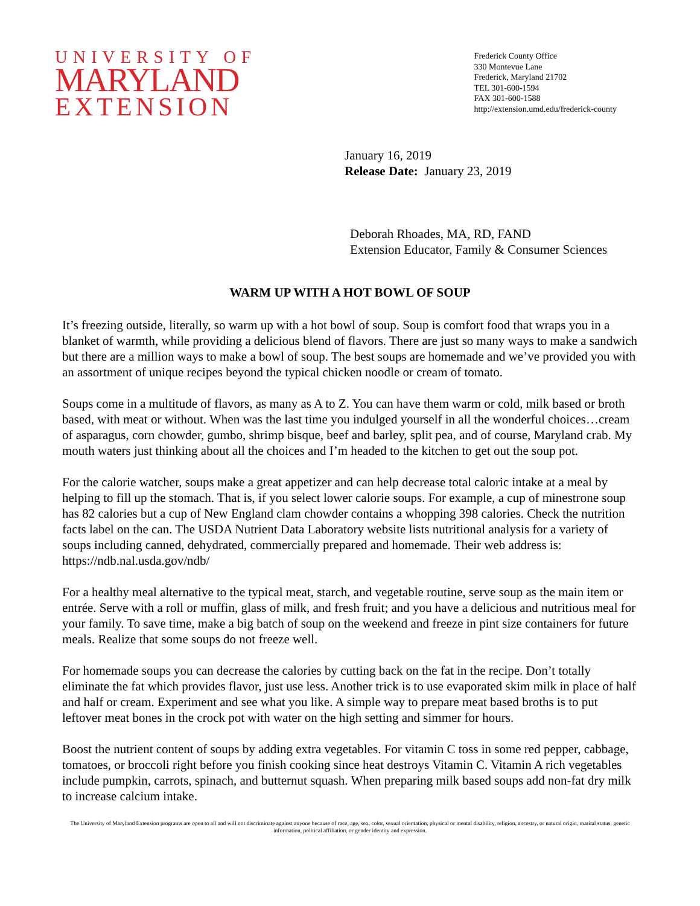UNIVERSITY OF
MARYLAND
EXTENSION
Frederick County Office
330 Montevue Lane
Frederick, Maryland 21702
TEL 301-600-1594
FAX 301-600-1588
http://extension.umd.edu/frederick-county
January 16, 2019
Release Date: January 23, 2019
Deborah Rhoades, MA, RD, FAND
Extension Educator, Family & Consumer Sciences
WARM UP WITH A HOT BOWL OF SOUP
It’s freezing outside, literally, so warm up with a hot bowl of soup. Soup is comfort food that wraps you in a blanket of warmth, while providing a delicious blend of flavors. There are just so many ways to make a sandwich but there are a million ways to make a bowl of soup. The best soups are homemade and we’ve provided you with an assortment of unique recipes beyond the typical chicken noodle or cream of tomato.
Soups come in a multitude of flavors, as many as A to Z. You can have them warm or cold, milk based or broth based, with meat or without. When was the last time you indulged yourself in all the wonderful choices…cream of asparagus, corn chowder, gumbo, shrimp bisque, beef and barley, split pea, and of course, Maryland crab. My mouth waters just thinking about all the choices and I’m headed to the kitchen to get out the soup pot.
For the calorie watcher, soups make a great appetizer and can help decrease total caloric intake at a meal by helping to fill up the stomach. That is, if you select lower calorie soups. For example, a cup of minestrone soup has 82 calories but a cup of New England clam chowder contains a whopping 398 calories. Check the nutrition facts label on the can. The USDA Nutrient Data Laboratory website lists nutritional analysis for a variety of soups including canned, dehydrated, commercially prepared and homemade. Their web address is: https://ndb.nal.usda.gov/ndb/
For a healthy meal alternative to the typical meat, starch, and vegetable routine, serve soup as the main item or entrée. Serve with a roll or muffin, glass of milk, and fresh fruit; and you have a delicious and nutritious meal for your family. To save time, make a big batch of soup on the weekend and freeze in pint size containers for future meals. Realize that some soups do not freeze well.
For homemade soups you can decrease the calories by cutting back on the fat in the recipe. Don’t totally eliminate the fat which provides flavor, just use less. Another trick is to use evaporated skim milk in place of half and half or cream. Experiment and see what you like. A simple way to prepare meat based broths is to put leftover meat bones in the crock pot with water on the high setting and simmer for hours.
Boost the nutrient content of soups by adding extra vegetables. For vitamin C toss in some red pepper, cabbage, tomatoes, or broccoli right before you finish cooking since heat destroys Vitamin C. Vitamin A rich vegetables include pumpkin, carrots, spinach, and butternut squash. When preparing milk based soups add non-fat dry milk to increase calcium intake.
The University of Maryland Extension programs are open to all and will not discriminate against anyone because of race, age, sex, color, sexual orientation, physical or mental disability, religion, ancestry, or natural origin, marital status, genetic information, political affiliation, or gender identity and expression.